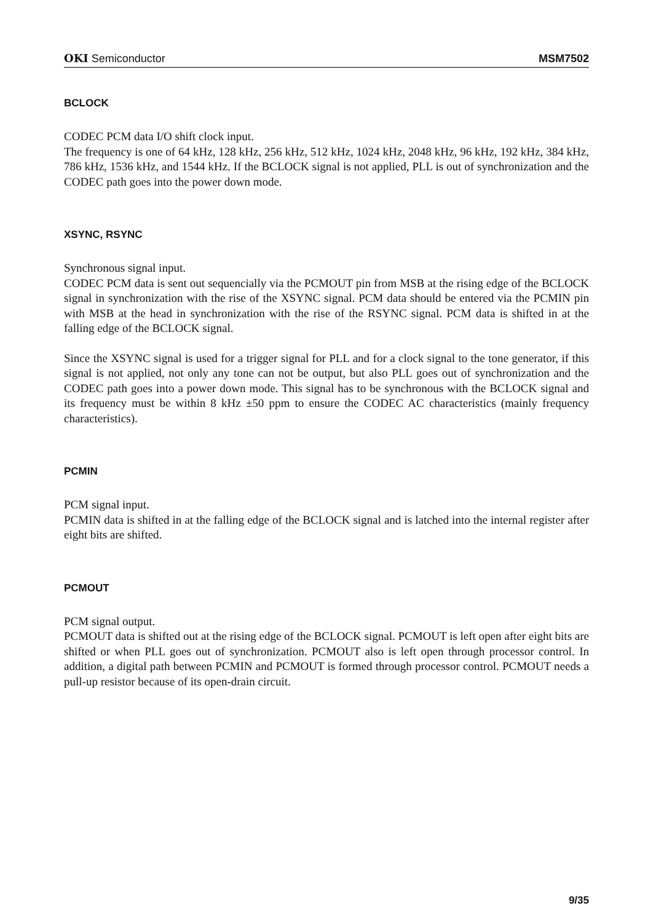OKI Semiconductor MSM7502
BCLOCK
CODEC PCM data I/O shift clock input.
The frequency is one of 64 kHz, 128 kHz, 256 kHz, 512 kHz, 1024 kHz, 2048 kHz, 96 kHz, 192 kHz, 384 kHz, 786 kHz, 1536 kHz, and 1544 kHz. If the BCLOCK signal is not applied, PLL is out of synchronization and the CODEC path goes into the power down mode.
XSYNC, RSYNC
Synchronous signal input.
CODEC PCM data is sent out sequencially via the PCMOUT pin from MSB at the rising edge of the BCLOCK signal in synchronization with the rise of the XSYNC signal. PCM data should be entered via the PCMIN pin with MSB at the head in synchronization with the rise of the RSYNC signal. PCM data is shifted in at the falling edge of the BCLOCK signal.
Since the XSYNC signal is used for a trigger signal for PLL and for a clock signal to the tone generator, if this signal is not applied, not only any tone can not be output, but also PLL goes out of synchronization and the CODEC path goes into a power down mode. This signal has to be synchronous with the BCLOCK signal and its frequency must be within 8 kHz ±50 ppm to ensure the CODEC AC characteristics (mainly frequency characteristics).
PCMIN
PCM signal input.
PCMIN data is shifted in at the falling edge of the BCLOCK signal and is latched into the internal register after eight bits are shifted.
PCMOUT
PCM signal output.
PCMOUT data is shifted out at the rising edge of the BCLOCK signal. PCMOUT is left open after eight bits are shifted or when PLL goes out of synchronization. PCMOUT also is left open through processor control. In addition, a digital path between PCMIN and PCMOUT is formed through processor control. PCMOUT needs a pull-up resistor because of its open-drain circuit.
9/35